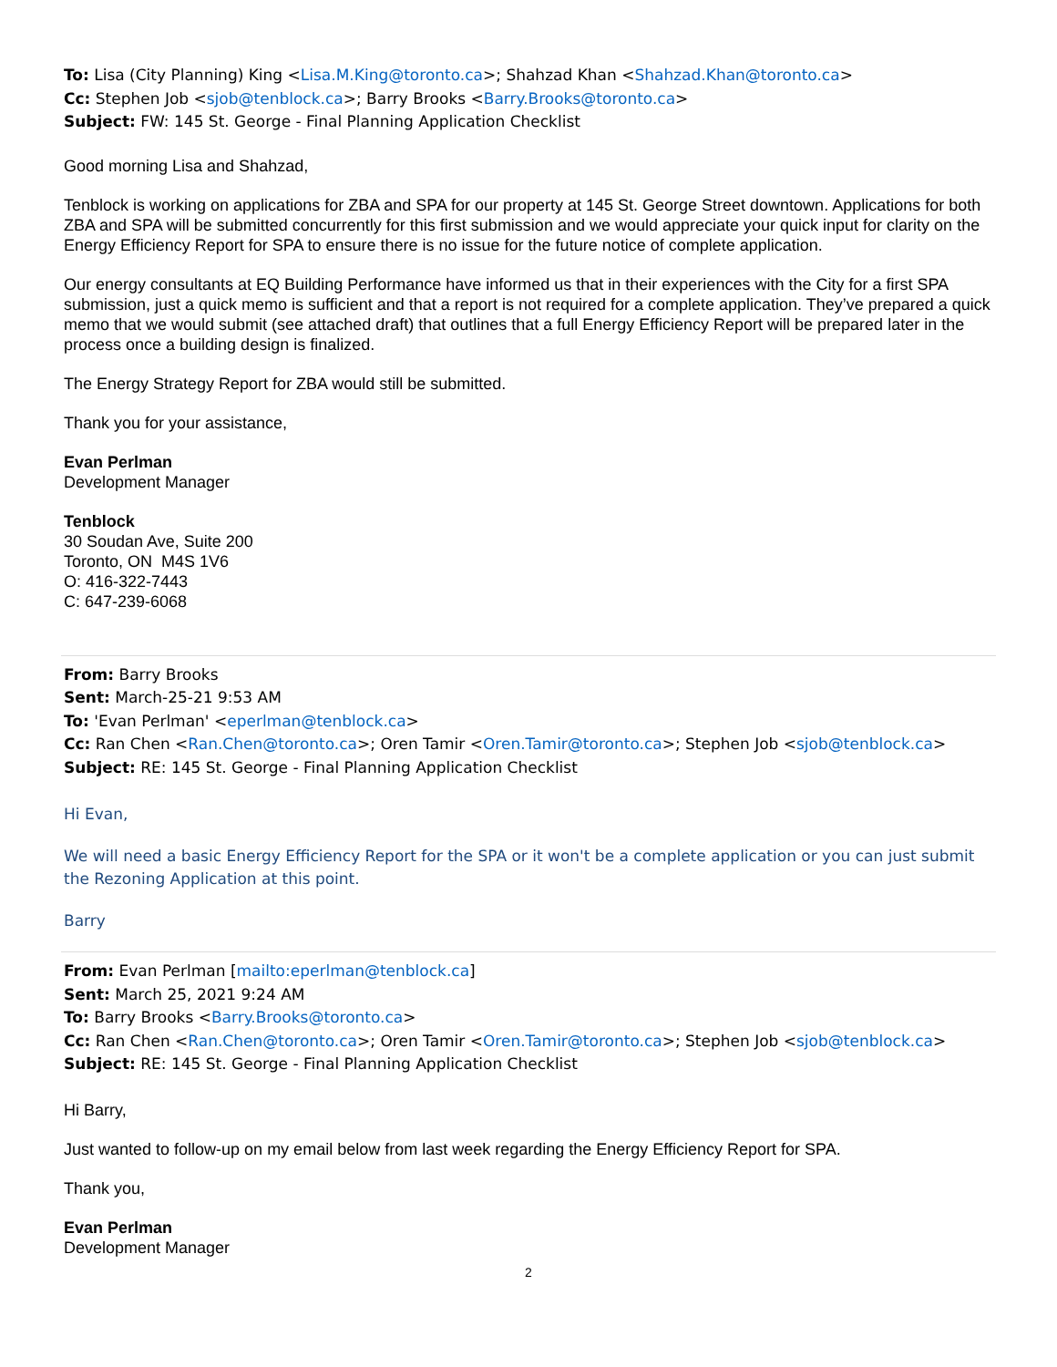To: Lisa (City Planning) King <Lisa.M.King@toronto.ca>; Shahzad Khan <Shahzad.Khan@toronto.ca>
Cc: Stephen Job <sjob@tenblock.ca>; Barry Brooks <Barry.Brooks@toronto.ca>
Subject: FW: 145 St. George - Final Planning Application Checklist
Good morning Lisa and Shahzad,
Tenblock is working on applications for ZBA and SPA for our property at 145 St. George Street downtown. Applications for both ZBA and SPA will be submitted concurrently for this first submission and we would appreciate your quick input for clarity on the Energy Efficiency Report for SPA to ensure there is no issue for the future notice of complete application.
Our energy consultants at EQ Building Performance have informed us that in their experiences with the City for a first SPA submission, just a quick memo is sufficient and that a report is not required for a complete application. They’ve prepared a quick memo that we would submit (see attached draft) that outlines that a full Energy Efficiency Report will be prepared later in the process once a building design is finalized.
The Energy Strategy Report for ZBA would still be submitted.
Thank you for your assistance,
Evan Perlman
Development Manager
Tenblock
30 Soudan Ave, Suite 200
Toronto, ON M4S 1V6
O: 416-322-7443
C: 647-239-6068
From: Barry Brooks
Sent: March-25-21 9:53 AM
To: 'Evan Perlman' <eperlman@tenblock.ca>
Cc: Ran Chen <Ran.Chen@toronto.ca>; Oren Tamir <Oren.Tamir@toronto.ca>; Stephen Job <sjob@tenblock.ca>
Subject: RE: 145 St. George - Final Planning Application Checklist
Hi Evan,
We will need a basic Energy Efficiency Report for the SPA or it won't be a complete application or you can just submit the Rezoning Application at this point.
Barry
From: Evan Perlman [mailto:eperlman@tenblock.ca]
Sent: March 25, 2021 9:24 AM
To: Barry Brooks <Barry.Brooks@toronto.ca>
Cc: Ran Chen <Ran.Chen@toronto.ca>; Oren Tamir <Oren.Tamir@toronto.ca>; Stephen Job <sjob@tenblock.ca>
Subject: RE: 145 St. George - Final Planning Application Checklist
Hi Barry,
Just wanted to follow-up on my email below from last week regarding the Energy Efficiency Report for SPA.
Thank you,
Evan Perlman
Development Manager
2